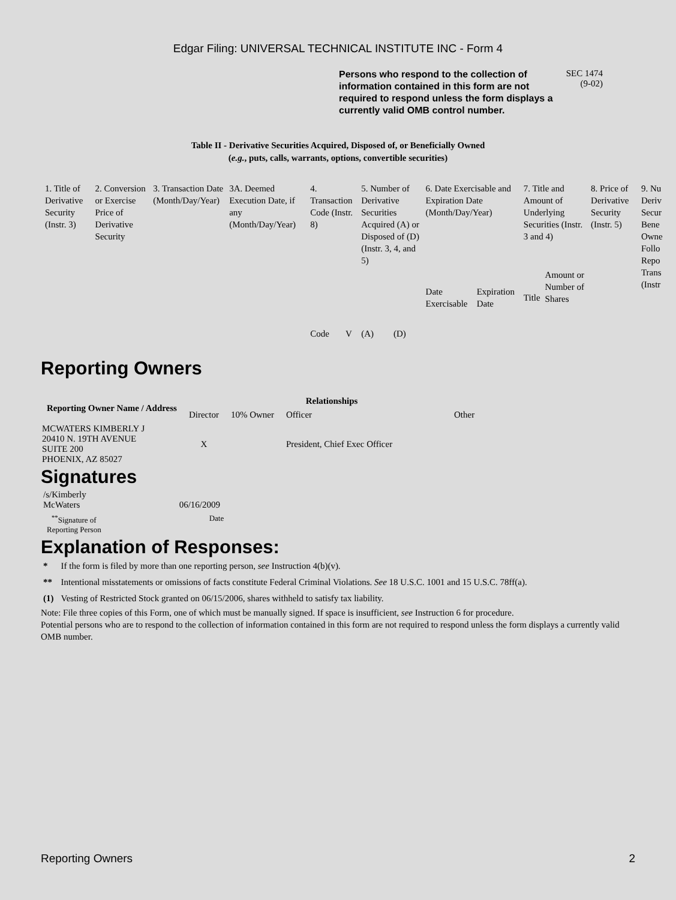Edgar Filing: UNIVERSAL TECHNICAL INSTITUTE INC - Form 4
Persons who respond to the collection of information contained in this form are not required to respond unless the form displays a currently valid OMB control number.
SEC 1474
(9-02)
Table II - Derivative Securities Acquired, Disposed of, or Beneficially Owned
(e.g., puts, calls, warrants, options, convertible securities)
| 1. Title of Derivative Security (Instr. 3) | 2. Conversion or Exercise Price of Derivative Security | 3. Transaction Date (Month/Day/Year) | 3A. Deemed Execution Date, if any (Month/Day/Year) | 4. Transaction Code (Instr. 8) | | 5. Number of Derivative Securities Acquired (A) or Disposed of (D) (Instr. 3, 4, and 5) | | 6. Date Exercisable and Expiration Date (Month/Day/Year) | | 7. Title and Amount of Underlying Securities (Instr. 3 and 4) | | 8. Price of Derivative Security (Instr. 5) | 9. Nu Deriv Secur Bene Owne Follo Repo Trans (Instr |
| | | | | Code | V | (A) | (D) | Date Exercisable | Expiration Date | Title | Amount or Number of Shares | | |
Reporting Owners
| Reporting Owner Name / Address | Relationships | | | |
| --- | --- | --- | --- | --- |
| | Director | 10% Owner | Officer | Other |
| MCWATERS KIMBERLY J 20410 N. 19TH AVENUE SUITE 200 PHOENIX, AZ 85027 | X | | President, Chief Exec Officer | |
Signatures
| /s/Kimberly McWaters | 06/16/2009 |
| <sup>**</sup> Signature of Reporting Person | Date |
Explanation of Responses:
| * | If the form is filed by more than one reporting person, see Instruction 4(b)(v). |
| ** | Intentional misstatements or omissions of facts constitute Federal Criminal Violations. See 18 U.S.C. 1001 and 15 U.S.C. 78ff(a). |
| (1) | Vesting of Restricted Stock granted on 06/15/2006, shares withheld to satisfy tax liability. |
Note: File three copies of this Form, one of which must be manually signed. If space is insufficient, see Instruction 6 for procedure.
Potential persons who are to respond to the collection of information contained in this form are not required to respond unless the form displays a currently valid OMB number.
Reporting Owners 2